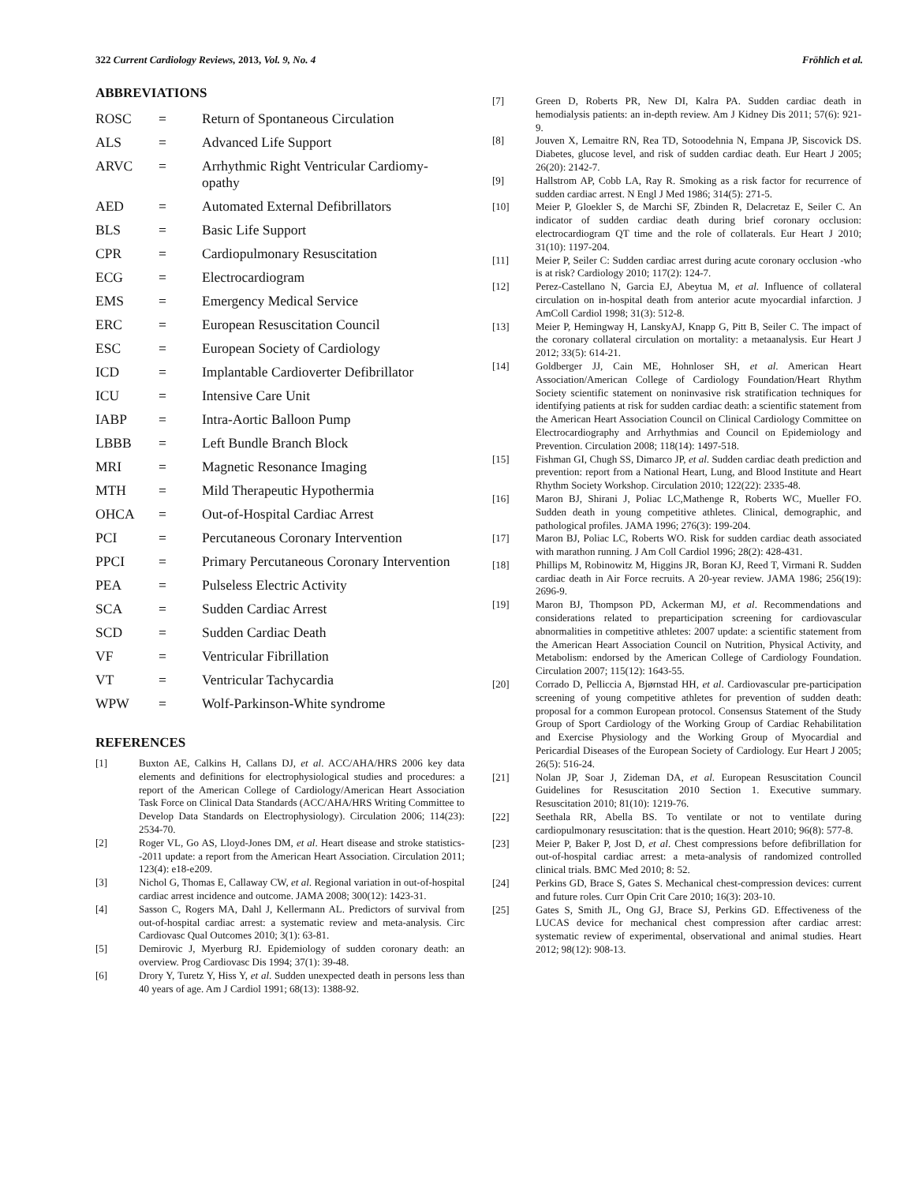322 Current Cardiology Reviews, 2013, Vol. 9, No. 4 Fröhlich et al.
ABBREVIATIONS
| ROSC | = | Return of Spontaneous Circulation |
| ALS | = | Advanced Life Support |
| ARVC | = | Arrhythmic Right Ventricular Cardiomy-opathy |
| AED | = | Automated External Defibrillators |
| BLS | = | Basic Life Support |
| CPR | = | Cardiopulmonary Resuscitation |
| ECG | = | Electrocardiogram |
| EMS | = | Emergency Medical Service |
| ERC | = | European Resuscitation Council |
| ESC | = | European Society of Cardiology |
| ICD | = | Implantable Cardioverter Defibrillator |
| ICU | = | Intensive Care Unit |
| IABP | = | Intra-Aortic Balloon Pump |
| LBBB | = | Left Bundle Branch Block |
| MRI | = | Magnetic Resonance Imaging |
| MTH | = | Mild Therapeutic Hypothermia |
| OHCA | = | Out-of-Hospital Cardiac Arrest |
| PCI | = | Percutaneous Coronary Intervention |
| PPCI | = | Primary Percutaneous Coronary Intervention |
| PEA | = | Pulseless Electric Activity |
| SCA | = | Sudden Cardiac Arrest |
| SCD | = | Sudden Cardiac Death |
| VF | = | Ventricular Fibrillation |
| VT | = | Ventricular Tachycardia |
| WPW | = | Wolf-Parkinson-White syndrome |
REFERENCES
[1] Buxton AE, Calkins H, Callans DJ, et al. ACC/AHA/HRS 2006 key data elements and definitions for electrophysiological studies and procedures: a report of the American College of Cardiology/American Heart Association Task Force on Clinical Data Standards (ACC/AHA/HRS Writing Committee to Develop Data Standards on Electrophysiology). Circulation 2006; 114(23): 2534-70.
[2] Roger VL, Go AS, Lloyd-Jones DM, et al. Heart disease and stroke statistics--2011 update: a report from the American Heart Association. Circulation 2011; 123(4): e18-e209.
[3] Nichol G, Thomas E, Callaway CW, et al. Regional variation in out-of-hospital cardiac arrest incidence and outcome. JAMA 2008; 300(12): 1423-31.
[4] Sasson C, Rogers MA, Dahl J, Kellermann AL. Predictors of survival from out-of-hospital cardiac arrest: a systematic review and meta-analysis. Circ Cardiovasc Qual Outcomes 2010; 3(1): 63-81.
[5] Demirovic J, Myerburg RJ. Epidemiology of sudden coronary death: an overview. Prog Cardiovasc Dis 1994; 37(1): 39-48.
[6] Drory Y, Turetz Y, Hiss Y, et al. Sudden unexpected death in persons less than 40 years of age. Am J Cardiol 1991; 68(13): 1388-92.
[7] Green D, Roberts PR, New DI, Kalra PA. Sudden cardiac death in hemodialysis patients: an in-depth review. Am J Kidney Dis 2011; 57(6): 921-9.
[8] Jouven X, Lemaitre RN, Rea TD, Sotoodehnia N, Empana JP, Siscovick DS. Diabetes, glucose level, and risk of sudden cardiac death. Eur Heart J 2005; 26(20): 2142-7.
[9] Hallstrom AP, Cobb LA, Ray R. Smoking as a risk factor for recurrence of sudden cardiac arrest. N Engl J Med 1986; 314(5): 271-5.
[10] Meier P, Gloekler S, de Marchi SF, Zbinden R, Delacretaz E, Seiler C. An indicator of sudden cardiac death during brief coronary occlusion: electrocardiogram QT time and the role of collaterals. Eur Heart J 2010; 31(10): 1197-204.
[11] Meier P, Seiler C: Sudden cardiac arrest during acute coronary occlusion -who is at risk? Cardiology 2010; 117(2): 124-7.
[12] Perez-Castellano N, Garcia EJ, Abeytua M, et al. Influence of collateral circulation on in-hospital death from anterior acute myocardial infarction. J AmColl Cardiol 1998; 31(3): 512-8.
[13] Meier P, Hemingway H, LanskyAJ, Knapp G, Pitt B, Seiler C. The impact of the coronary collateral circulation on mortality: a metaanalysis. Eur Heart J 2012; 33(5): 614-21.
[14] Goldberger JJ, Cain ME, Hohnloser SH, et al. American Heart Association/American College of Cardiology Foundation/Heart Rhythm Society scientific statement on noninvasive risk stratification techniques for identifying patients at risk for sudden cardiac death: a scientific statement from the American Heart Association Council on Clinical Cardiology Committee on Electrocardiography and Arrhythmias and Council on Epidemiology and Prevention. Circulation 2008; 118(14): 1497-518.
[15] Fishman GI, Chugh SS, Dimarco JP, et al. Sudden cardiac death prediction and prevention: report from a National Heart, Lung, and Blood Institute and Heart Rhythm Society Workshop. Circulation 2010; 122(22): 2335-48.
[16] Maron BJ, Shirani J, Poliac LC,Mathenge R, Roberts WC, Mueller FO. Sudden death in young competitive athletes. Clinical, demographic, and pathological profiles. JAMA 1996; 276(3): 199-204.
[17] Maron BJ, Poliac LC, Roberts WO. Risk for sudden cardiac death associated with marathon running. J Am Coll Cardiol 1996; 28(2): 428-431.
[18] Phillips M, Robinowitz M, Higgins JR, Boran KJ, Reed T, Virmani R. Sudden cardiac death in Air Force recruits. A 20-year review. JAMA 1986; 256(19): 2696-9.
[19] Maron BJ, Thompson PD, Ackerman MJ, et al. Recommendations and considerations related to preparticipation screening for cardiovascular abnormalities in competitive athletes: 2007 update: a scientific statement from the American Heart Association Council on Nutrition, Physical Activity, and Metabolism: endorsed by the American College of Cardiology Foundation. Circulation 2007; 115(12): 1643-55.
[20] Corrado D, Pelliccia A, Bjørnstad HH, et al. Cardiovascular pre-participation screening of young competitive athletes for prevention of sudden death: proposal for a common European protocol. Consensus Statement of the Study Group of Sport Cardiology of the Working Group of Cardiac Rehabilitation and Exercise Physiology and the Working Group of Myocardial and Pericardial Diseases of the European Society of Cardiology. Eur Heart J 2005; 26(5): 516-24.
[21] Nolan JP, Soar J, Zideman DA, et al. European Resuscitation Council Guidelines for Resuscitation 2010 Section 1. Executive summary. Resuscitation 2010; 81(10): 1219-76.
[22] Seethala RR, Abella BS. To ventilate or not to ventilate during cardiopulmonary resuscitation: that is the question. Heart 2010; 96(8): 577-8.
[23] Meier P, Baker P, Jost D, et al. Chest compressions before defibrillation for out-of-hospital cardiac arrest: a meta-analysis of randomized controlled clinical trials. BMC Med 2010; 8: 52.
[24] Perkins GD, Brace S, Gates S. Mechanical chest-compression devices: current and future roles. Curr Opin Crit Care 2010; 16(3): 203-10.
[25] Gates S, Smith JL, Ong GJ, Brace SJ, Perkins GD. Effectiveness of the LUCAS device for mechanical chest compression after cardiac arrest: systematic review of experimental, observational and animal studies. Heart 2012; 98(12): 908-13.